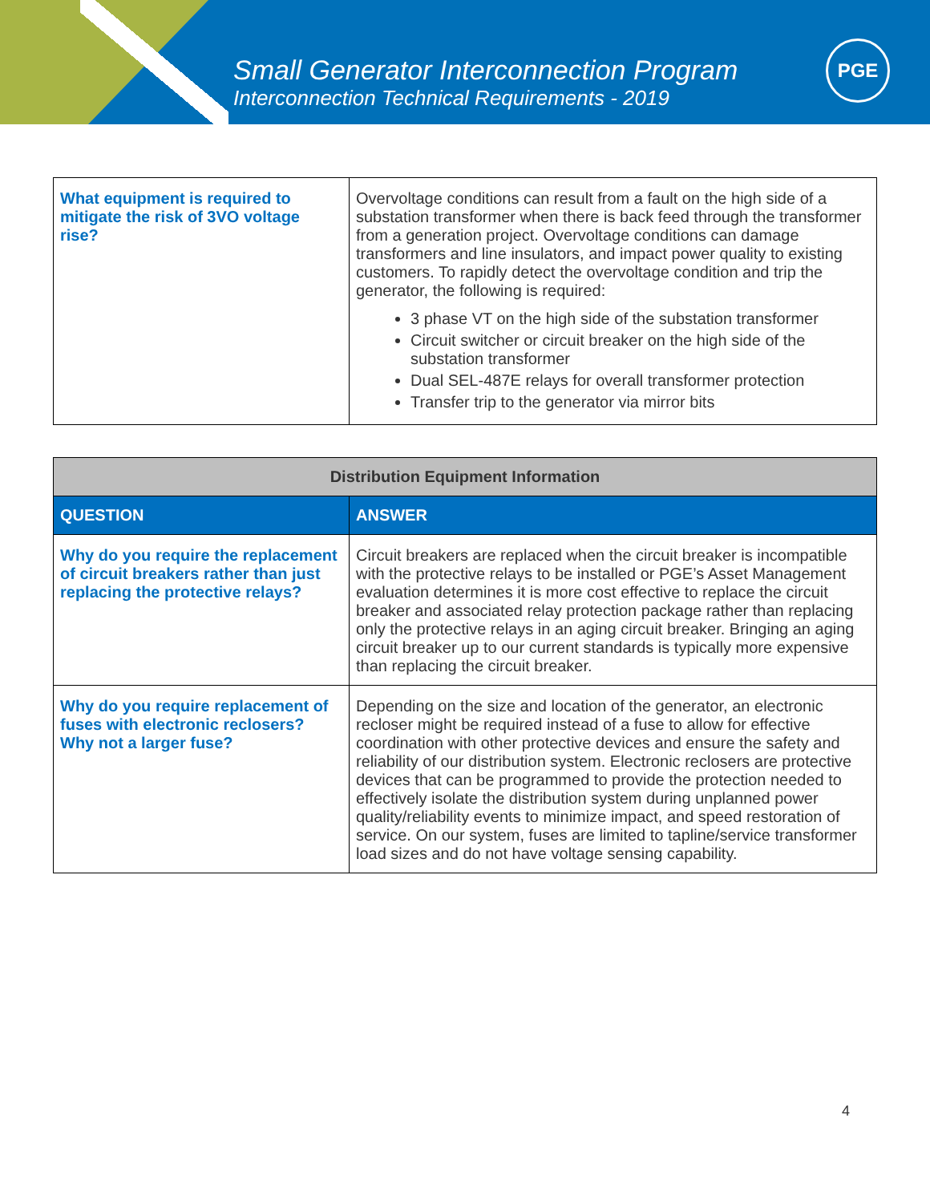Small Generator Interconnection Program
Interconnection Technical Requirements - 2019
PGE
| What equipment is required to mitigate the risk of 3VO voltage rise? | Overvoltage conditions can result from a fault on the high side of a substation transformer when there is back feed through the transformer from a generation project. Overvoltage conditions can damage transformers and line insulators, and impact power quality to existing customers. To rapidly detect the overvoltage condition and trip the generator, the following is required: 3 phase VT on the high side of the substation transformer Circuit switcher or circuit breaker on the high side of the substation transformer Dual SEL-487E relays for overall transformer protection Transfer trip to the generator via mirror bits |
| Distribution Equipment Information | |
| --- | --- |
| QUESTION | ANSWER |
| Why do you require the replacement of circuit breakers rather than just replacing the protective relays? | Circuit breakers are replaced when the circuit breaker is incompatible with the protective relays to be installed or PGE’s Asset Management evaluation determines it is more cost effective to replace the circuit breaker and associated relay protection package rather than replacing only the protective relays in an aging circuit breaker. Bringing an aging circuit breaker up to our current standards is typically more expensive than replacing the circuit breaker. |
| Why do you require replacement of fuses with electronic reclosers? Why not a larger fuse? | Depending on the size and location of the generator, an electronic recloser might be required instead of a fuse to allow for effective coordination with other protective devices and ensure the safety and reliability of our distribution system. Electronic reclosers are protective devices that can be programmed to provide the protection needed to effectively isolate the distribution system during unplanned power quality/reliability events to minimize impact, and speed restoration of service. On our system, fuses are limited to tapline/service transformer load sizes and do not have voltage sensing capability. |
4